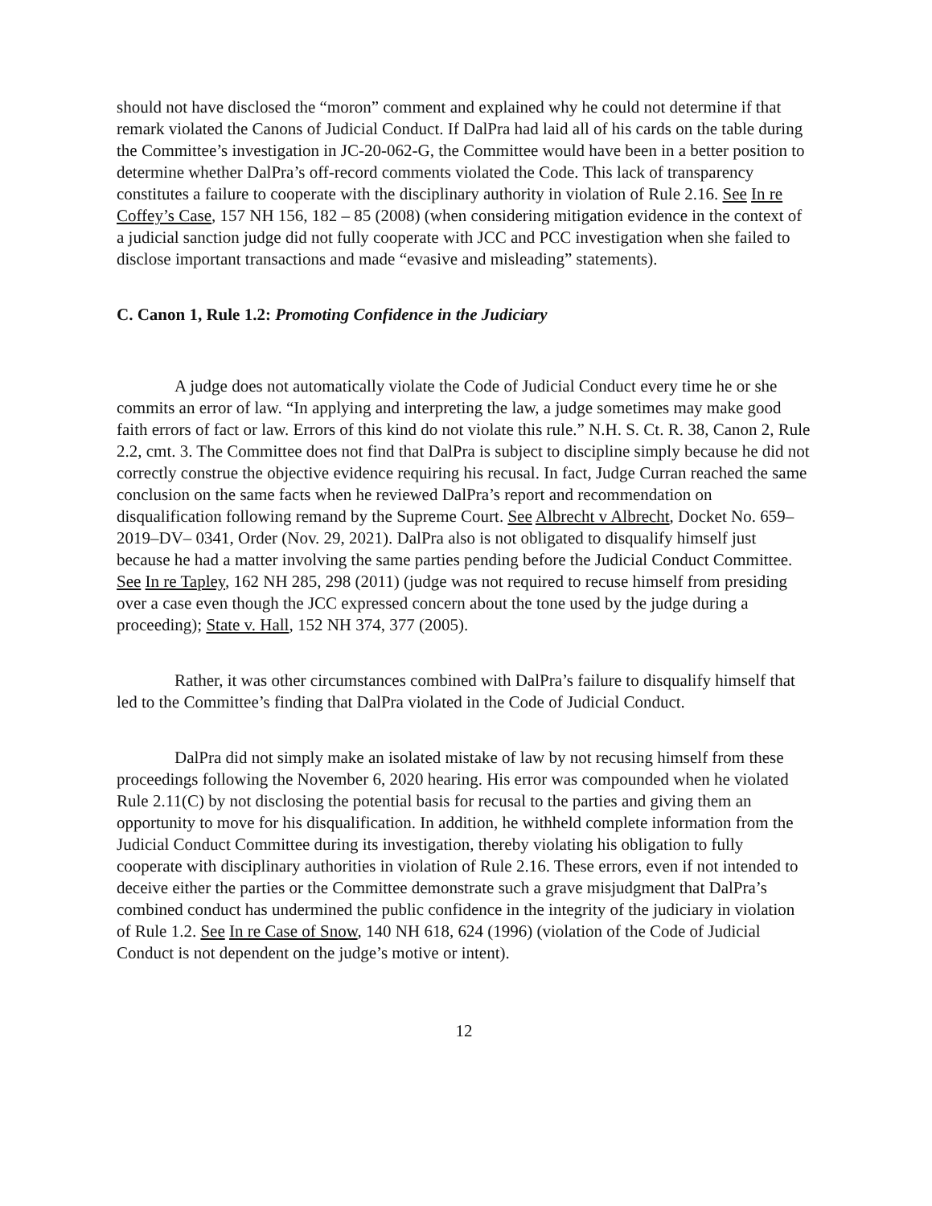should not have disclosed the “moron” comment and explained why he could not determine if that remark violated the Canons of Judicial Conduct. If DalPra had laid all of his cards on the table during the Committee’s investigation in JC-20-062-G, the Committee would have been in a better position to determine whether DalPra’s off-record comments violated the Code. This lack of transparency constitutes a failure to cooperate with the disciplinary authority in violation of Rule 2.16. See In re Coffey’s Case, 157 NH 156, 182 – 85 (2008) (when considering mitigation evidence in the context of a judicial sanction judge did not fully cooperate with JCC and PCC investigation when she failed to disclose important transactions and made “evasive and misleading” statements).
C. Canon 1, Rule 1.2: Promoting Confidence in the Judiciary
A judge does not automatically violate the Code of Judicial Conduct every time he or she commits an error of law. “In applying and interpreting the law, a judge sometimes may make good faith errors of fact or law. Errors of this kind do not violate this rule.” N.H. S. Ct. R. 38, Canon 2, Rule 2.2, cmt. 3. The Committee does not find that DalPra is subject to discipline simply because he did not correctly construe the objective evidence requiring his recusal. In fact, Judge Curran reached the same conclusion on the same facts when he reviewed DalPra’s report and recommendation on disqualification following remand by the Supreme Court. See Albrecht v Albrecht, Docket No. 659–2019–DV– 0341, Order (Nov. 29, 2021). DalPra also is not obligated to disqualify himself just because he had a matter involving the same parties pending before the Judicial Conduct Committee. See In re Tapley, 162 NH 285, 298 (2011) (judge was not required to recuse himself from presiding over a case even though the JCC expressed concern about the tone used by the judge during a proceeding); State v. Hall, 152 NH 374, 377 (2005).
Rather, it was other circumstances combined with DalPra’s failure to disqualify himself that led to the Committee’s finding that DalPra violated in the Code of Judicial Conduct.
DalPra did not simply make an isolated mistake of law by not recusing himself from these proceedings following the November 6, 2020 hearing. His error was compounded when he violated Rule 2.11(C) by not disclosing the potential basis for recusal to the parties and giving them an opportunity to move for his disqualification. In addition, he withheld complete information from the Judicial Conduct Committee during its investigation, thereby violating his obligation to fully cooperate with disciplinary authorities in violation of Rule 2.16. These errors, even if not intended to deceive either the parties or the Committee demonstrate such a grave misjudgment that DalPra’s combined conduct has undermined the public confidence in the integrity of the judiciary in violation of Rule 1.2. See In re Case of Snow, 140 NH 618, 624 (1996) (violation of the Code of Judicial Conduct is not dependent on the judge’s motive or intent).
12